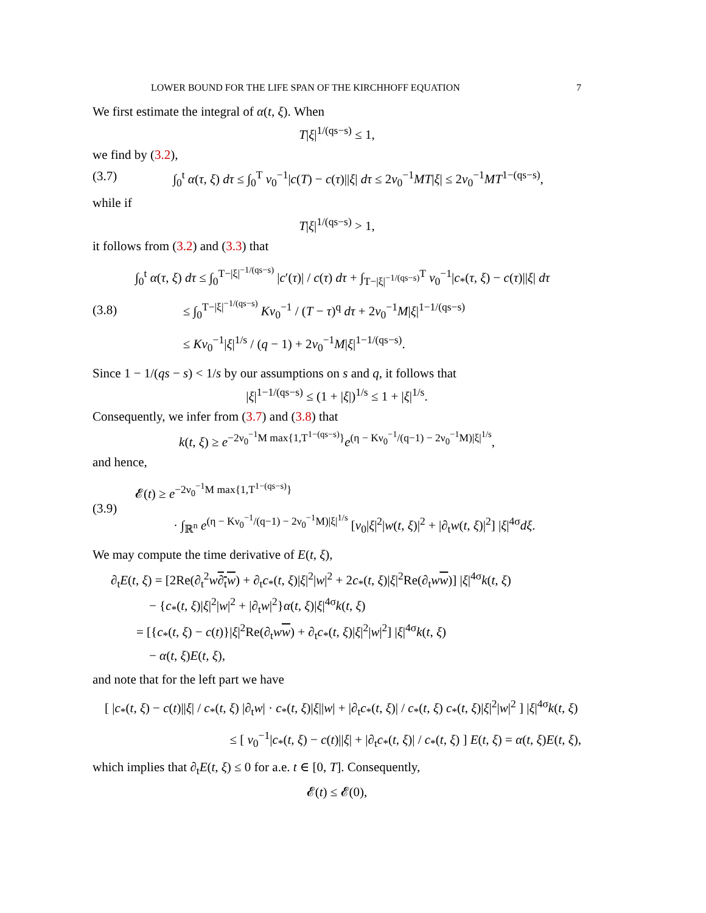LOWER BOUND FOR THE LIFE SPAN OF THE KIRCHHOFF EQUATION 7
We first estimate the integral of α(t, ξ). When
T|ξ|<sup>1/(qs−s)</sup> ≤ 1,
we find by (3.2),
(3.7) ∫<sub>0</sub><sup>t</sup> α(τ, ξ) dτ ≤ ∫<sub>0</sub><sup>T</sup> ν<sub>0</sub><sup>−1</sup>|c(T) − c(τ)||ξ| dτ ≤ 2ν<sub>0</sub><sup>−1</sup>MT|ξ| ≤ 2ν<sub>0</sub><sup>−1</sup>MT<sup>1−(qs−s)</sup>,
while if
T|ξ|<sup>1/(qs−s)</sup> > 1,
it follows from (3.2) and (3.3) that
(3.8)
∫<sub>0</sub><sup>t</sup> α(τ, ξ) dτ ≤ ∫<sub>0</sub><sup>T−|ξ|<sup>−1/(qs−s)</sup></sup> |c′(τ)| / c(τ) dτ + ∫<sub>T−|ξ|<sup>−1/(qs−s)</sup></sub><sup>T</sup> ν<sub>0</sub><sup>−1</sup>|c<sub>*</sub>(τ, ξ) − c(τ)||ξ| dτ
≤ ∫<sub>0</sub><sup>T−|ξ|<sup>−1/(qs−s)</sup></sup> Kν<sub>0</sub><sup>−1</sup> / (T − τ)<sup>q</sup> dτ + 2ν<sub>0</sub><sup>−1</sup>M|ξ|<sup>1−1/(qs−s)</sup>
≤ Kν<sub>0</sub><sup>−1</sup>|ξ|<sup>1/s</sup> / (q − 1) + 2ν<sub>0</sub><sup>−1</sup>M|ξ|<sup>1−1/(qs−s)</sup>.
Since 1 − 1/(qs − s) < 1/s by our assumptions on s and q, it follows that
|ξ|<sup>1−1/(qs−s)</sup> ≤ (1 + |ξ|)<sup>1/s</sup> ≤ 1 + |ξ|<sup>1/s</sup>.
Consequently, we infer from (3.7) and (3.8) that
k(t, ξ) ≥ e<sup>−2ν<sub>0</sub><sup>−1</sup>M max{1,T<sup>1−(qs−s)</sup>}</sup>e<sup>(η − Kν<sub>0</sub><sup>−1</sup>/(q−1) − 2ν<sub>0</sub><sup>−1</sup>M)|ξ|<sup>1/s</sup></sup>,
and hence,
(3.9)
𝓔(t) ≥ e<sup>−2ν<sub>0</sub><sup>−1</sup>M max{1,T<sup>1−(qs−s)</sup>}</sup>
· ∫<sub>ℝ<sup>n</sup></sub> e<sup>(η − Kν<sub>0</sub><sup>−1</sup>/(q−1) − 2ν<sub>0</sub><sup>−1</sup>M)|ξ|<sup>1/s</sup></sup> [ν<sub>0</sub>|ξ|<sup>2</sup>|w(t, ξ)|<sup>2</sup> + |∂<sub>t</sub>w(t, ξ)|<sup>2</sup>] |ξ|<sup>4σ</sup>dξ.
We may compute the time derivative of E(t, ξ),
∂<sub>t</sub>E(t, ξ) = [2Re(∂<sub>t</sub><sup>2</sup>w∂<sub>t</sub>w) + ∂<sub>t</sub>c<sub>*</sub>(t, ξ)|ξ|<sup>2</sup>|w|<sup>2</sup> + 2c<sub>*</sub>(t, ξ)|ξ|<sup>2</sup>Re(∂<sub>t</sub>ww)] |ξ|<sup>4σ</sup>k(t, ξ)
− {c<sub>*</sub>(t, ξ)|ξ|<sup>2</sup>|w|<sup>2</sup> + |∂<sub>t</sub>w|<sup>2</sup>}α(t, ξ)|ξ|<sup>4σ</sup>k(t, ξ)
= [{c<sub>*</sub>(t, ξ) − c(t)}|ξ|<sup>2</sup>Re(∂<sub>t</sub>ww) + ∂<sub>t</sub>c<sub>*</sub>(t, ξ)|ξ|<sup>2</sup>|w|<sup>2</sup>] |ξ|<sup>4σ</sup>k(t, ξ)
− α(t, ξ)E(t, ξ),
and note that for the left part we have
[ |c<sub>*</sub>(t, ξ) − c(t)||ξ| / c<sub>*</sub>(t, ξ) |∂<sub>t</sub>w| · c<sub>*</sub>(t, ξ)|ξ||w| + |∂<sub>t</sub>c<sub>*</sub>(t, ξ)| / c<sub>*</sub>(t, ξ) c<sub>*</sub>(t, ξ)|ξ|<sup>2</sup>|w|<sup>2</sup> ] |ξ|<sup>4σ</sup>k(t, ξ)
≤ [ ν<sub>0</sub><sup>−1</sup>|c<sub>*</sub>(t, ξ) − c(t)||ξ| + |∂<sub>t</sub>c<sub>*</sub>(t, ξ)| / c<sub>*</sub>(t, ξ) ] E(t, ξ) = α(t, ξ)E(t, ξ),
which implies that ∂<sub>t</sub>E(t, ξ) ≤ 0 for a.e. t ∈ [0, T]. Consequently,
𝓔(t) ≤ 𝓔(0),